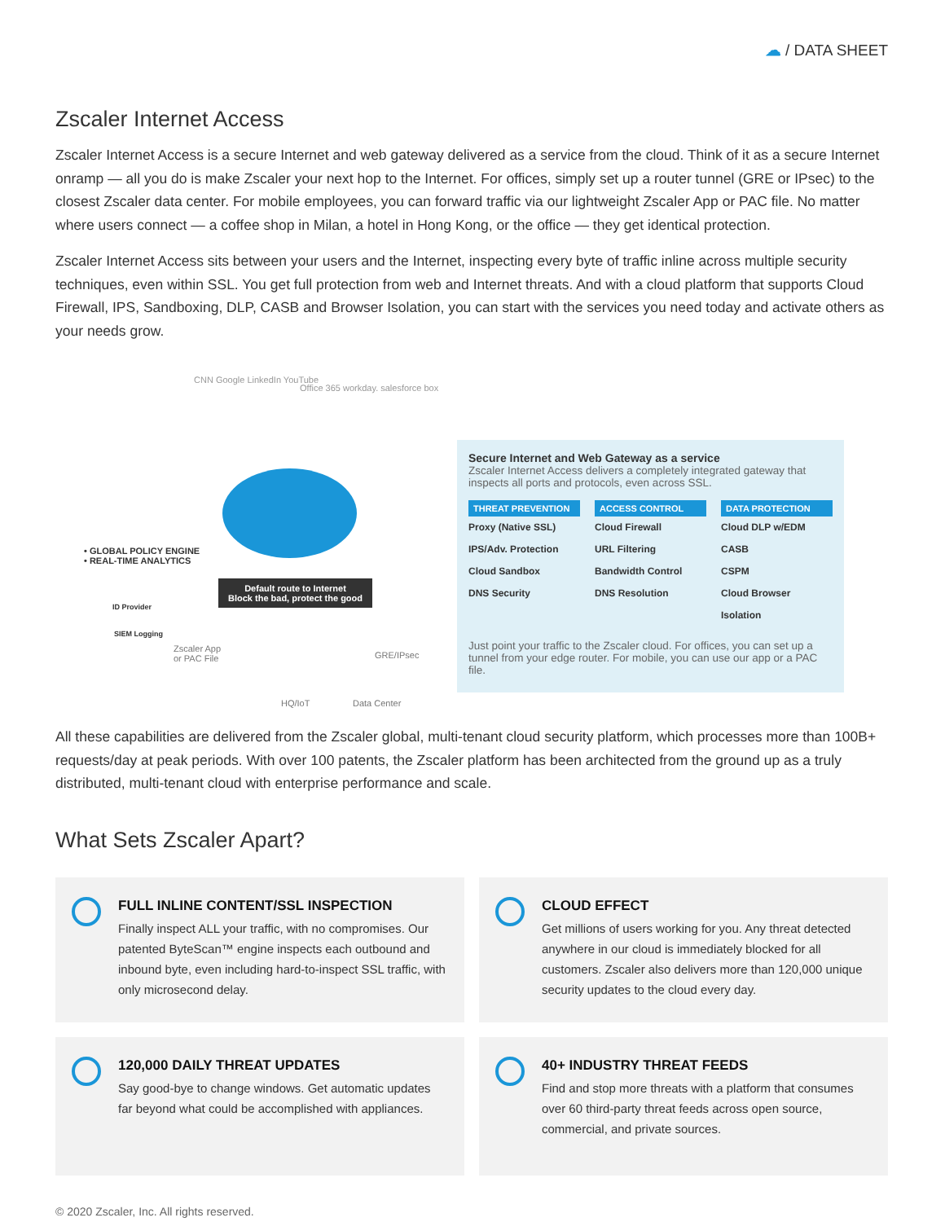☁ / DATA SHEET
Zscaler Internet Access
Zscaler Internet Access is a secure Internet and web gateway delivered as a service from the cloud. Think of it as a secure Internet onramp — all you do is make Zscaler your next hop to the Internet. For offices, simply set up a router tunnel (GRE or IPsec) to the closest Zscaler data center. For mobile employees, you can forward traffic via our lightweight Zscaler App or PAC file. No matter where users connect — a coffee shop in Milan, a hotel in Hong Kong, or the office — they get identical protection.
Zscaler Internet Access sits between your users and the Internet, inspecting every byte of traffic inline across multiple security techniques, even within SSL. You get full protection from web and Internet threats. And with a cloud platform that supports Cloud Firewall, IPS, Sandboxing, DLP, CASB and Browser Isolation, you can start with the services you need today and activate others as your needs grow.
CNN Google LinkedIn YouTube
Office 365 workday. salesforce box
• GLOBAL POLICY ENGINE
• REAL-TIME ANALYTICS
ID Provider
SIEM Logging
Default route to Internet
Block the bad, protect the good
Zscaler App
or PAC File
GRE/IPsec
HQ/IoT Data Center
Secure Internet and Web Gateway as a service
Zscaler Internet Access delivers a completely integrated gateway that inspects all ports and protocols, even across SSL.
THREAT PREVENTION
Proxy (Native SSL)
IPS/Adv. Protection
Cloud Sandbox
DNS Security
ACCESS CONTROL
Cloud Firewall
URL Filtering
Bandwidth Control
DNS Resolution
DATA PROTECTION
Cloud DLP w/EDM
CASB
CSPM
Cloud Browser Isolation
Just point your traffic to the Zscaler cloud. For offices, you can set up a tunnel from your edge router. For mobile, you can use our app or a PAC file.
All these capabilities are delivered from the Zscaler global, multi-tenant cloud security platform, which processes more than 100B+ requests/day at peak periods. With over 100 patents, the Zscaler platform has been architected from the ground up as a truly distributed, multi-tenant cloud with enterprise performance and scale.
What Sets Zscaler Apart?
FULL INLINE CONTENT/SSL INSPECTION
Finally inspect ALL your traffic, with no compromises. Our patented ByteScan™ engine inspects each outbound and inbound byte, even including hard-to-inspect SSL traffic, with only microsecond delay.
CLOUD EFFECT
Get millions of users working for you. Any threat detected anywhere in our cloud is immediately blocked for all customers. Zscaler also delivers more than 120,000 unique security updates to the cloud every day.
120,000 DAILY THREAT UPDATES
Say good-bye to change windows. Get automatic updates far beyond what could be accomplished with appliances.
40+ INDUSTRY THREAT FEEDS
Find and stop more threats with a platform that consumes over 60 third-party threat feeds across open source, commercial, and private sources.
© 2020 Zscaler, Inc. All rights reserved.